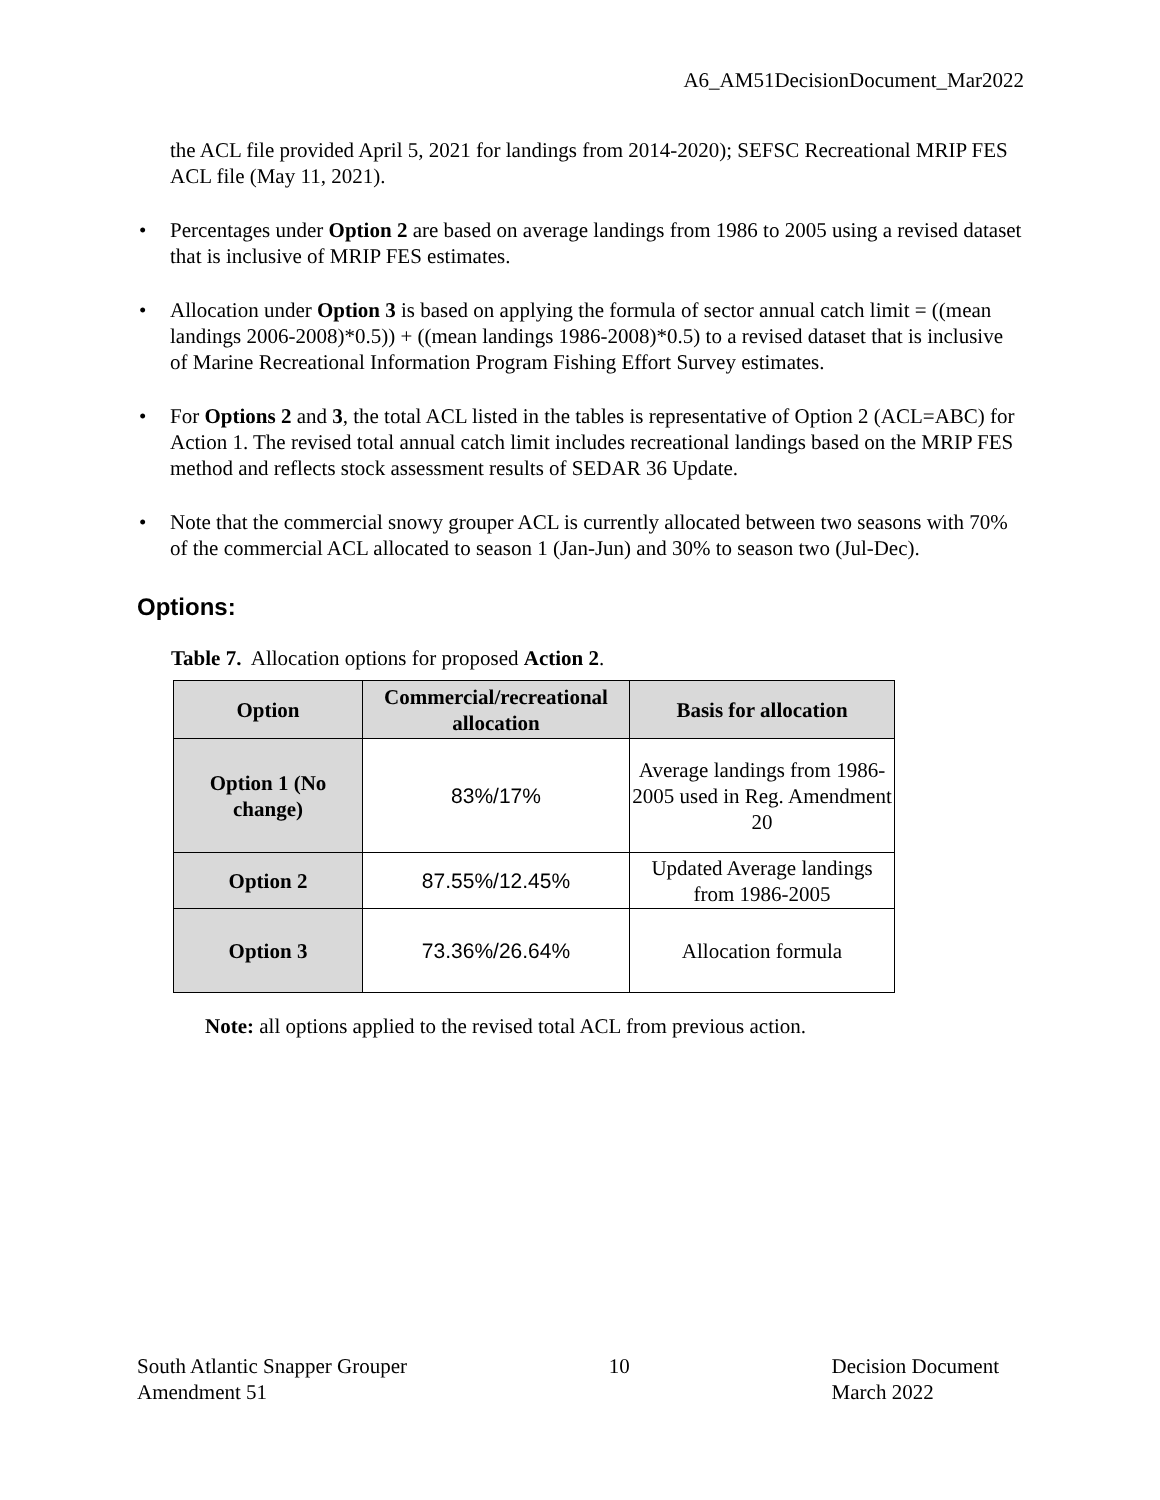A6_AM51DecisionDocument_Mar2022
the ACL file provided April 5, 2021 for landings from 2014-2020); SEFSC Recreational MRIP FES ACL file (May 11, 2021).
• Percentages under Option 2 are based on average landings from 1986 to 2005 using a revised dataset that is inclusive of MRIP FES estimates.
• Allocation under Option 3 is based on applying the formula of sector annual catch limit = ((mean landings 2006-2008)*0.5)) + ((mean landings 1986-2008)*0.5) to a revised dataset that is inclusive of Marine Recreational Information Program Fishing Effort Survey estimates.
• For Options 2 and 3, the total ACL listed in the tables is representative of Option 2 (ACL=ABC) for Action 1. The revised total annual catch limit includes recreational landings based on the MRIP FES method and reflects stock assessment results of SEDAR 36 Update.
• Note that the commercial snowy grouper ACL is currently allocated between two seasons with 70% of the commercial ACL allocated to season 1 (Jan-Jun) and 30% to season two (Jul-Dec).
Options:
Table 7. Allocation options for proposed Action 2.
| Option | Commercial/recreational allocation | Basis for allocation |
| --- | --- | --- |
| Option 1 (No change) | 83%/17% | Average landings from 1986-2005 used in Reg. Amendment 20 |
| Option 2 | 87.55%/12.45% | Updated Average landings from 1986-2005 |
| Option 3 | 73.36%/26.64% | Allocation formula |
Note: all options applied to the revised total ACL from previous action.
South Atlantic Snapper Grouper
Amendment 51
10 Decision Document
March 2022